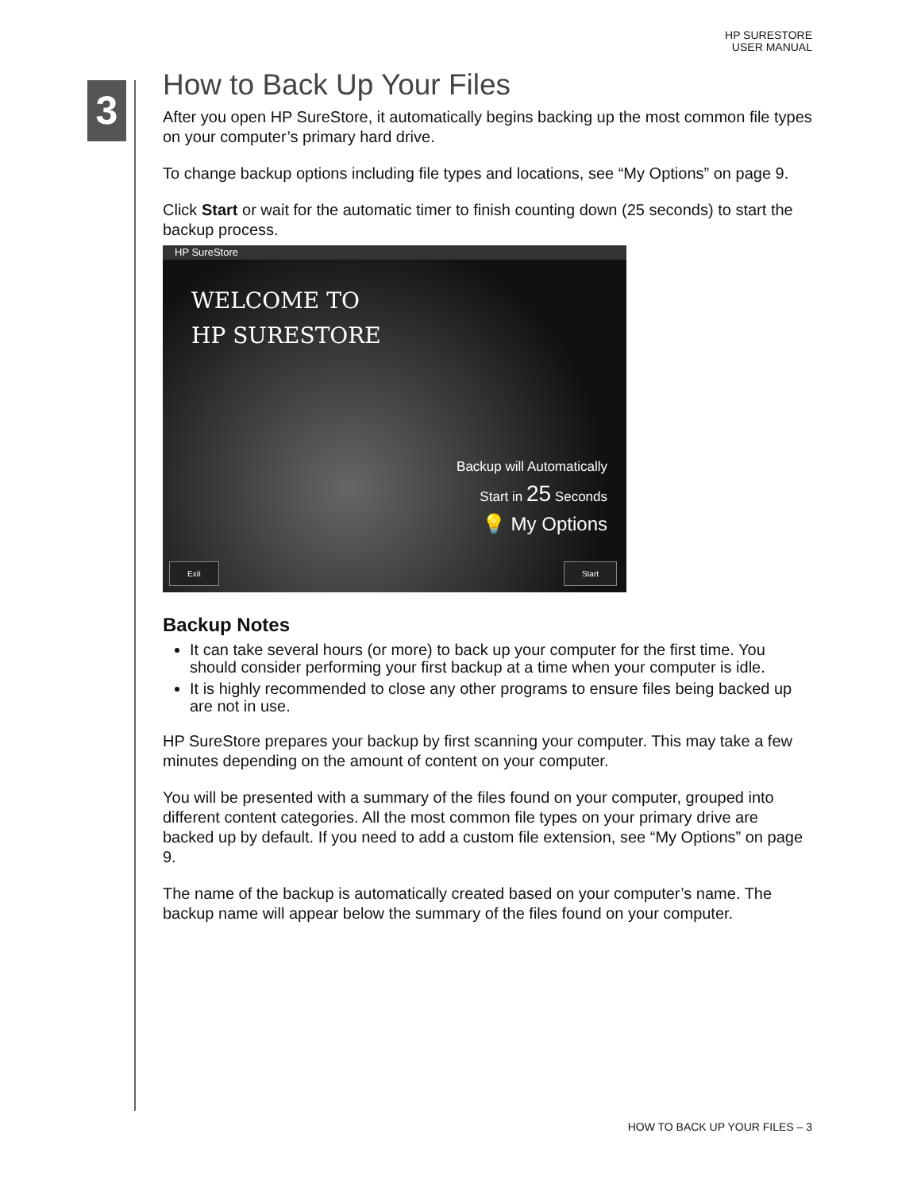HP SURESTORE
USER MANUAL
3
How to Back Up Your Files
After you open HP SureStore, it automatically begins backing up the most common file types on your computer’s primary hard drive.
To change backup options including file types and locations, see “My Options” on page 9.
Click Start or wait for the automatic timer to finish counting down (25 seconds) to start the backup process.
HP SureStore
WELCOME TO
HP SURESTORE
Backup will Automatically
Start in 25 Seconds
💡 My Options
Exit Start
Backup Notes
It can take several hours (or more) to back up your computer for the first time. You should consider performing your first backup at a time when your computer is idle.
It is highly recommended to close any other programs to ensure files being backed up are not in use.
HP SureStore prepares your backup by first scanning your computer. This may take a few minutes depending on the amount of content on your computer.
You will be presented with a summary of the files found on your computer, grouped into different content categories. All the most common file types on your primary drive are backed up by default. If you need to add a custom file extension, see “My Options” on page 9.
The name of the backup is automatically created based on your computer’s name. The backup name will appear below the summary of the files found on your computer.
HOW TO BACK UP YOUR FILES – 3